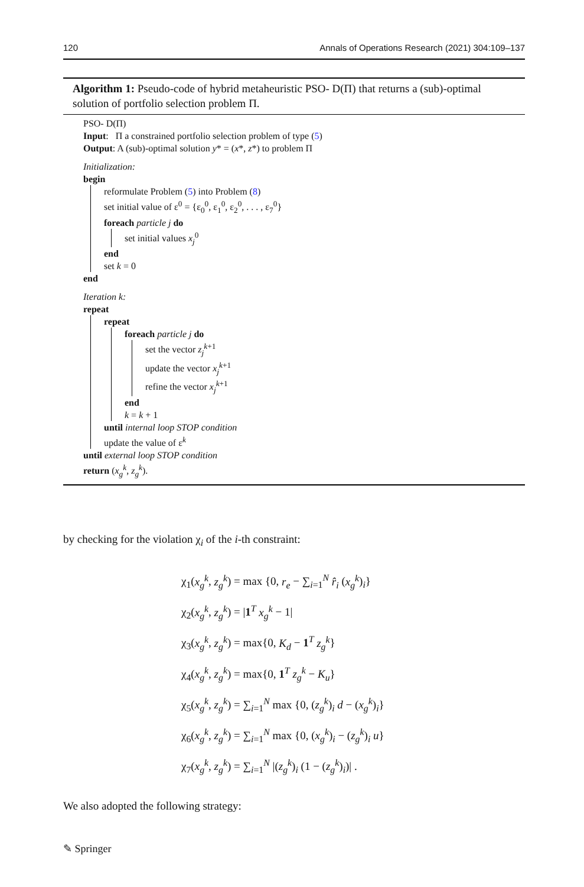120 Annals of Operations Research (2021) 304:109–137
Algorithm 1: Pseudo-code of hybrid metaheuristic PSO- D(Π) that returns a (sub)-optimal solution of portfolio selection problem Π.
PSO- D(Π)
Input: Π a constrained portfolio selection problem of type (5)
Output: A (sub)-optimal solution y* = (x*, z*) to problem Π
Initialization:
begin
reformulate Problem (5) into Problem (8)
set initial value of ε<sup>0</sup> = {ε<sub>0</sub><sup>0</sup>, ε<sub>1</sub><sup>0</sup>, ε<sub>2</sub><sup>0</sup>, . . . , ε<sub>7</sub><sup>0</sup>}
foreach particle j do
set initial values x<sub>j</sub><sup>0</sup>
end
set k = 0
end
Iteration k:
repeat
repeat
foreach particle j do
set the vector z<sub>j</sub><sup>k+1</sup>
update the vector x<sub>j</sub><sup>k+1</sup>
refine the vector x<sub>j</sub><sup>k+1</sup>
end
k = k + 1
until internal loop STOP condition
update the value of ε<sup>k</sup>
until external loop STOP condition
return (x<sub>g</sub><sup>k</sup>, z<sub>g</sub><sup>k</sup>).
by checking for the violation χ<sub>i</sub> of the i-th constraint:
χ<sub>1</sub>(x<sub>g</sub><sup>k</sup>, z<sub>g</sub><sup>k</sup>) = max {0, r<sub>e</sub> − ∑<sub>i=1</sub><sup>N</sup> r̂<sub>i</sub> (x<sub>g</sub><sup>k</sup>)<sub>i</sub>}
χ<sub>2</sub>(x<sub>g</sub><sup>k</sup>, z<sub>g</sub><sup>k</sup>) = |1<sup>T</sup> x<sub>g</sub><sup>k</sup> − 1|
χ<sub>3</sub>(x<sub>g</sub><sup>k</sup>, z<sub>g</sub><sup>k</sup>) = max{0, K<sub>d</sub> − 1<sup>T</sup> z<sub>g</sub><sup>k</sup>}
χ<sub>4</sub>(x<sub>g</sub><sup>k</sup>, z<sub>g</sub><sup>k</sup>) = max{0, 1<sup>T</sup> z<sub>g</sub><sup>k</sup> − K<sub>u</sub>}
χ<sub>5</sub>(x<sub>g</sub><sup>k</sup>, z<sub>g</sub><sup>k</sup>) = ∑<sub>i=1</sub><sup>N</sup> max {0, (z<sub>g</sub><sup>k</sup>)<sub>i</sub> d − (x<sub>g</sub><sup>k</sup>)<sub>i</sub>}
χ<sub>6</sub>(x<sub>g</sub><sup>k</sup>, z<sub>g</sub><sup>k</sup>) = ∑<sub>i=1</sub><sup>N</sup> max {0, (x<sub>g</sub><sup>k</sup>)<sub>i</sub> − (z<sub>g</sub><sup>k</sup>)<sub>i</sub> u}
χ<sub>7</sub>(x<sub>g</sub><sup>k</sup>, z<sub>g</sub><sup>k</sup>) = ∑<sub>i=1</sub><sup>N</sup> |(z<sub>g</sub><sup>k</sup>)<sub>i</sub> (1 − (z<sub>g</sub><sup>k</sup>)<sub>i</sub>)| .
We also adopted the following strategy:
✎ Springer